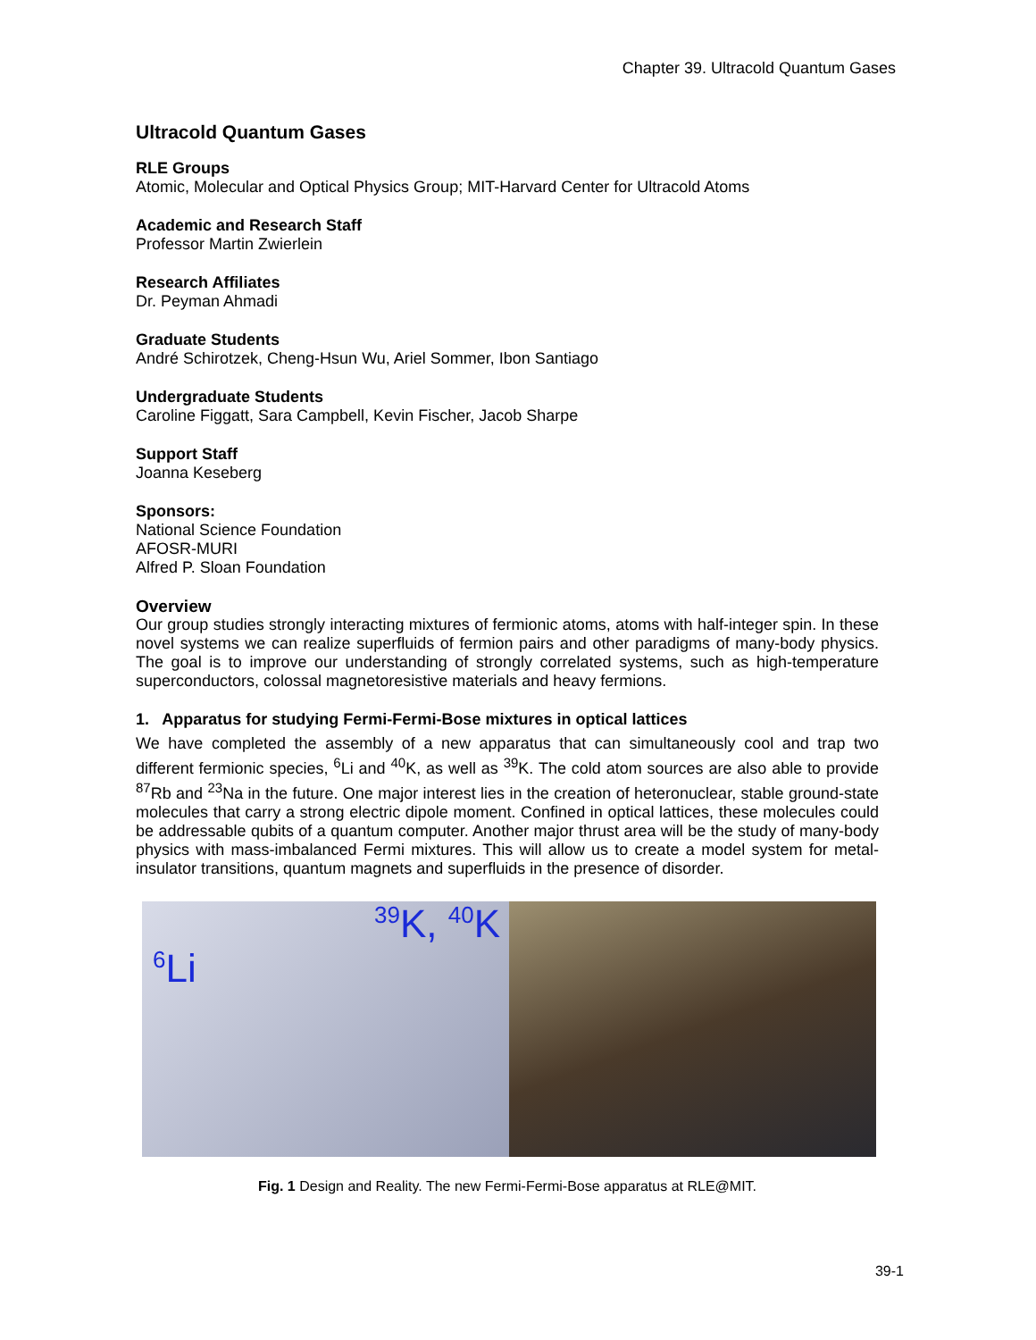Chapter 39. Ultracold Quantum Gases
Ultracold Quantum Gases
RLE Groups
Atomic, Molecular and Optical Physics Group; MIT-Harvard Center for Ultracold Atoms
Academic and Research Staff
Professor Martin Zwierlein
Research Affiliates
Dr. Peyman Ahmadi
Graduate Students
André Schirotzek, Cheng-Hsun Wu, Ariel Sommer, Ibon Santiago
Undergraduate Students
Caroline Figgatt, Sara Campbell, Kevin Fischer, Jacob Sharpe
Support Staff
Joanna Keseberg
Sponsors:
National Science Foundation
AFOSR-MURI
Alfred P. Sloan Foundation
Overview
Our group studies strongly interacting mixtures of fermionic atoms, atoms with half-integer spin. In these novel systems we can realize superfluids of fermion pairs and other paradigms of many-body physics. The goal is to improve our understanding of strongly correlated systems, such as high-temperature superconductors, colossal magnetoresistive materials and heavy fermions.
1. Apparatus for studying Fermi-Fermi-Bose mixtures in optical lattices
We have completed the assembly of a new apparatus that can simultaneously cool and trap two different fermionic species, <sup>6</sup>Li and <sup>40</sup>K, as well as <sup>39</sup>K. The cold atom sources are also able to provide <sup>87</sup>Rb and <sup>23</sup>Na in the future. One major interest lies in the creation of heteronuclear, stable ground-state molecules that carry a strong electric dipole moment. Confined in optical lattices, these molecules could be addressable qubits of a quantum computer. Another major thrust area will be the study of many-body physics with mass-imbalanced Fermi mixtures. This will allow us to create a model system for metal-insulator transitions, quantum magnets and superfluids in the presence of disorder.
<sup>6</sup>Li
<sup>39</sup>K, <sup>40</sup>K
Fig. 1 Design and Reality. The new Fermi-Fermi-Bose apparatus at RLE@MIT.
39-1